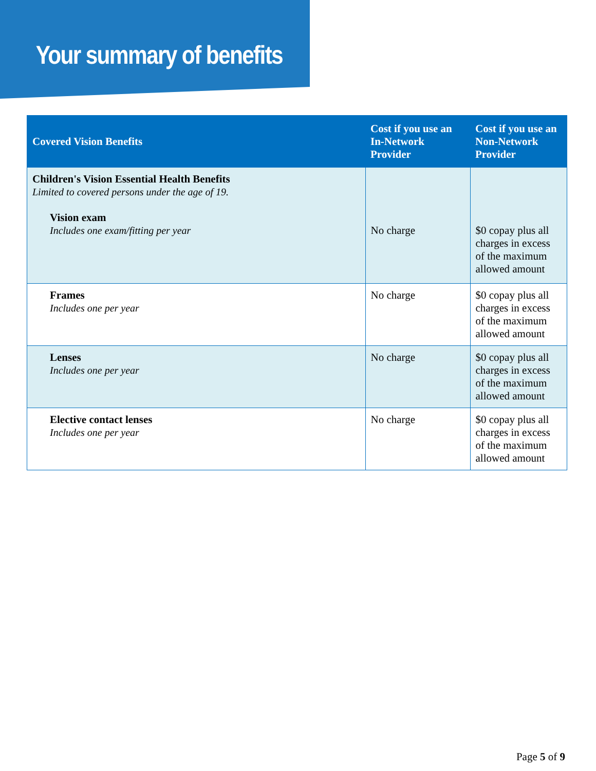Your summary of benefits
| Covered Vision Benefits | Cost if you use an In-Network Provider | Cost if you use an Non-Network Provider |
| --- | --- | --- |
| Children's Vision Essential Health Benefits Limited to covered persons under the age of 19. Vision exam Includes one exam/fitting per year | No charge | $0 copay plus all charges in excess of the maximum allowed amount |
| Frames Includes one per year | No charge | $0 copay plus all charges in excess of the maximum allowed amount |
| Lenses Includes one per year | No charge | $0 copay plus all charges in excess of the maximum allowed amount |
| Elective contact lenses Includes one per year | No charge | $0 copay plus all charges in excess of the maximum allowed amount |
Page 5 of 9